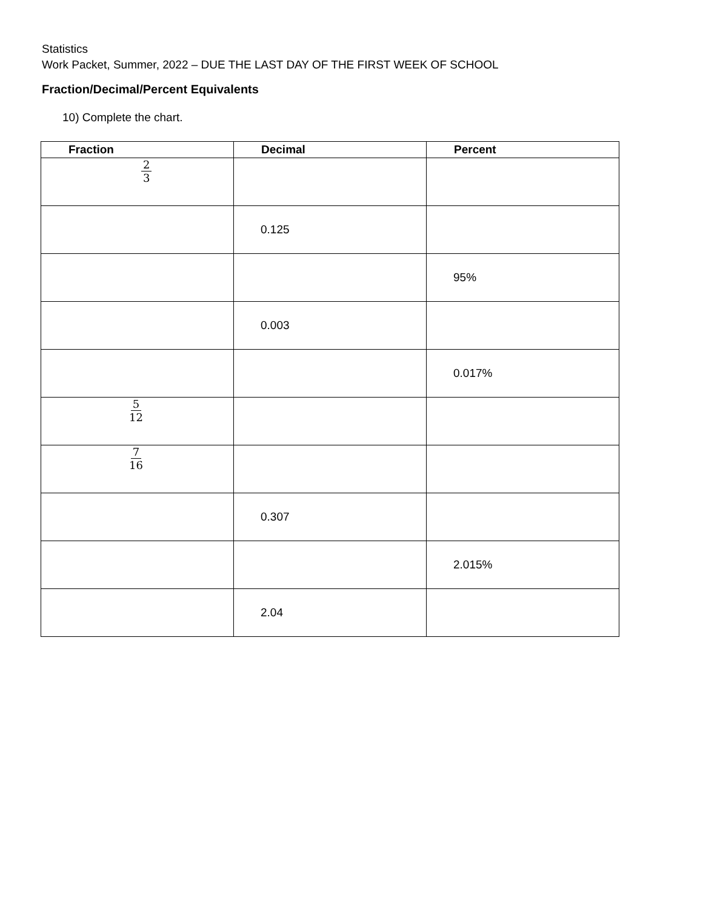Statistics
Work Packet, Summer, 2022 – DUE THE LAST DAY OF THE FIRST WEEK OF SCHOOL
Fraction/Decimal/Percent Equivalents
10) Complete the chart.
| Fraction | Decimal | Percent |
| --- | --- | --- |
| 2 3 | | |
| | 0.125 | |
| | | 95% |
| | 0.003 | |
| | | 0.017% |
| 5 12 | | |
| 7 16 | | |
| | 0.307 | |
| | | 2.015% |
| | 2.04 | |